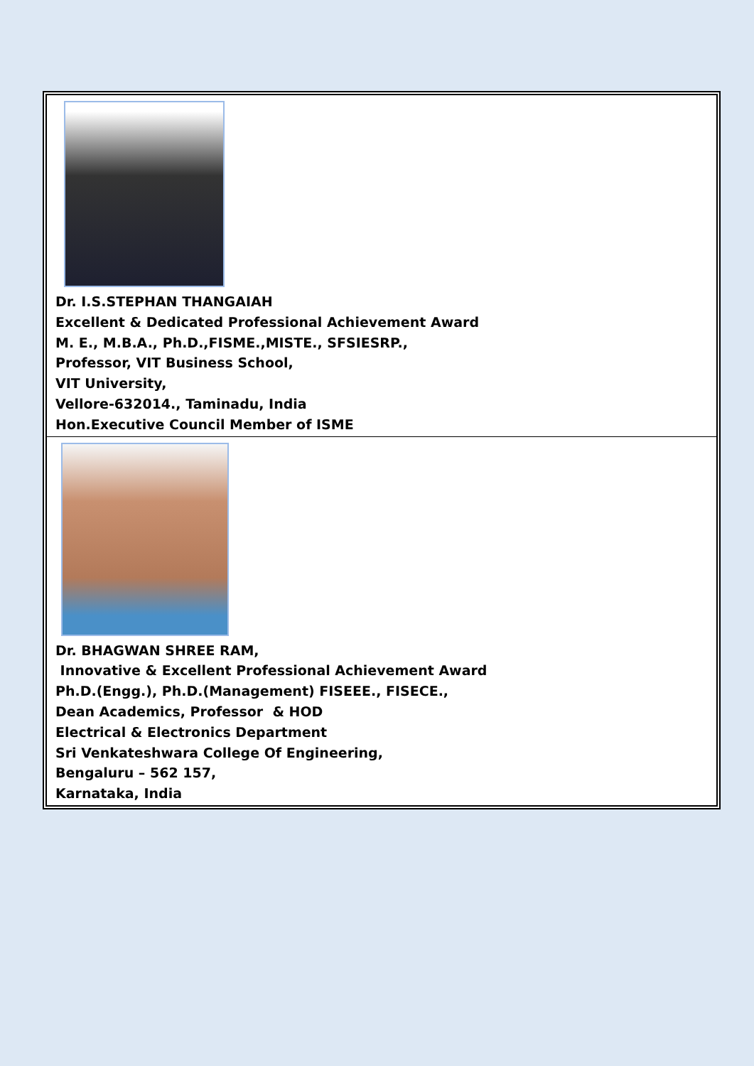| Dr. I.S.STEPHAN THANGAIAH Excellent & Dedicated Professional Achievement Award M. E., M.B.A., Ph.D.,FISME.,MISTE., SFSIESRP., Professor, VIT Business School, VIT University, Vellore-632014., Taminadu, India Hon.Executive Council Member of ISME |
| Dr. BHAGWAN SHREE RAM, Innovative & Excellent Professional Achievement Award Ph.D.(Engg.), Ph.D.(Management) FISEEE., FISECE., Dean Academics, Professor & HOD Electrical & Electronics Department Sri Venkateshwara College Of Engineering, Bengaluru – 562 157, Karnataka, India |